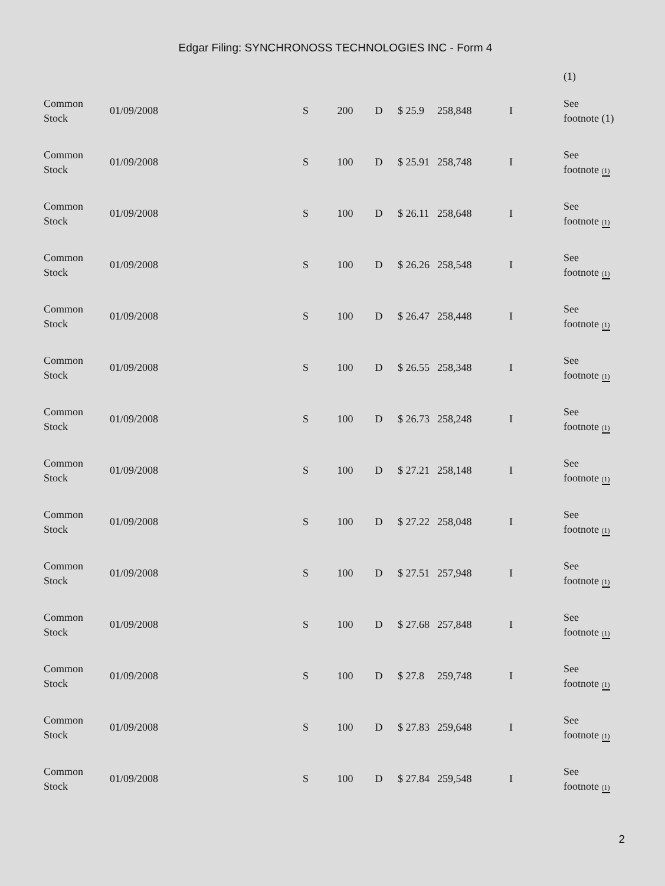Edgar Filing: SYNCHRONOSS TECHNOLOGIES INC - Form 4
| | | | | | | | | (1) |
| Common Stock | 01/09/2008 | S | 200 | D | $ 25.9 | 258,848 | I | See footnote (1) |
| Common Stock | 01/09/2008 | S | 100 | D | $ 25.91 | 258,748 | I | See footnote (1) |
| Common Stock | 01/09/2008 | S | 100 | D | $ 26.11 | 258,648 | I | See footnote (1) |
| Common Stock | 01/09/2008 | S | 100 | D | $ 26.26 | 258,548 | I | See footnote (1) |
| Common Stock | 01/09/2008 | S | 100 | D | $ 26.47 | 258,448 | I | See footnote (1) |
| Common Stock | 01/09/2008 | S | 100 | D | $ 26.55 | 258,348 | I | See footnote (1) |
| Common Stock | 01/09/2008 | S | 100 | D | $ 26.73 | 258,248 | I | See footnote (1) |
| Common Stock | 01/09/2008 | S | 100 | D | $ 27.21 | 258,148 | I | See footnote (1) |
| Common Stock | 01/09/2008 | S | 100 | D | $ 27.22 | 258,048 | I | See footnote (1) |
| Common Stock | 01/09/2008 | S | 100 | D | $ 27.51 | 257,948 | I | See footnote (1) |
| Common Stock | 01/09/2008 | S | 100 | D | $ 27.68 | 257,848 | I | See footnote (1) |
| Common Stock | 01/09/2008 | S | 100 | D | $ 27.8 | 259,748 | I | See footnote (1) |
| Common Stock | 01/09/2008 | S | 100 | D | $ 27.83 | 259,648 | I | See footnote (1) |
| Common Stock | 01/09/2008 | S | 100 | D | $ 27.84 | 259,548 | I | See footnote (1) |
2